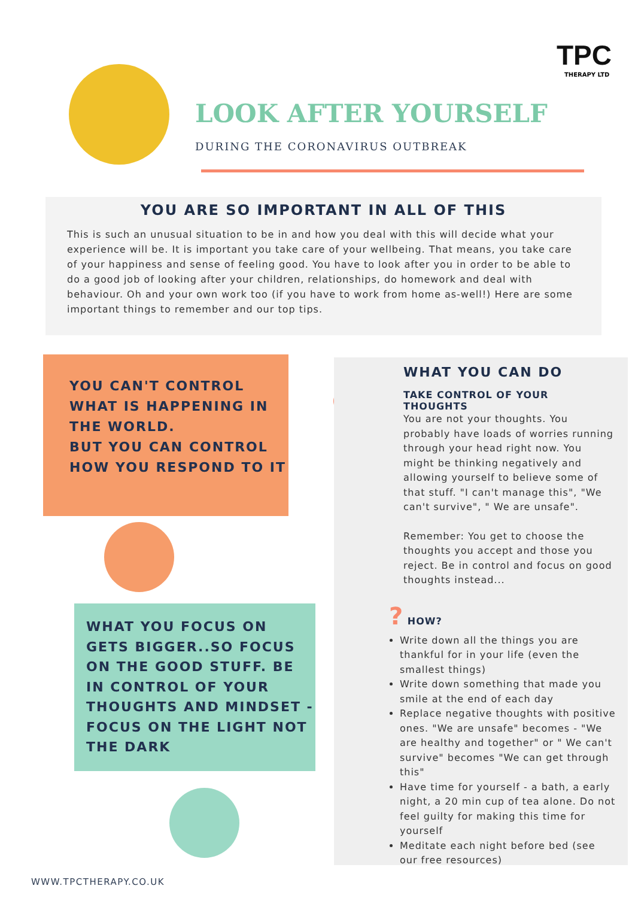TPC
THERAPY LTD
LOOK AFTER YOURSELF
DURING THE CORONAVIRUS OUTBREAK
YOU ARE SO IMPORTANT IN ALL OF THIS
This is such an unusual situation to be in and how you deal with this will decide what your experience will be. It is important you take care of your wellbeing. That means, you take care of your happiness and sense of feeling good. You have to look after you in order to be able to do a good job of looking after your children, relationships, do homework and deal with behaviour. Oh and your own work too (if you have to work from home as-well!) Here are some important things to remember and our top tips.
YOU CAN'T CONTROL
WHAT IS HAPPENING IN
THE WORLD.
BUT YOU CAN CONTROL
HOW YOU RESPOND TO IT
WHAT YOU FOCUS ON GETS BIGGER..SO FOCUS ON THE GOOD STUFF. BE IN CONTROL OF YOUR THOUGHTS AND MINDSET - FOCUS ON THE LIGHT NOT THE DARK
WHAT YOU CAN DO
TAKE CONTROL OF YOUR THOUGHTS
You are not your thoughts. You probably have loads of worries running through your head right now. You might be thinking negatively and allowing yourself to believe some of that stuff. "I can't manage this", "We can't survive", " We are unsafe".
Remember: You get to choose the thoughts you accept and those you reject. Be in control and focus on good thoughts instead...
? HOW?
Write down all the things you are thankful for in your life (even the smallest things)
Write down something that made you smile at the end of each day
Replace negative thoughts with positive ones. "We are unsafe" becomes - "We are healthy and together" or " We can't survive" becomes "We can get through this"
Have time for yourself - a bath, a early night, a 20 min cup of tea alone. Do not feel guilty for making this time for yourself
Meditate each night before bed (see our free resources)
WWW.TPCTHERAPY.CO.UK